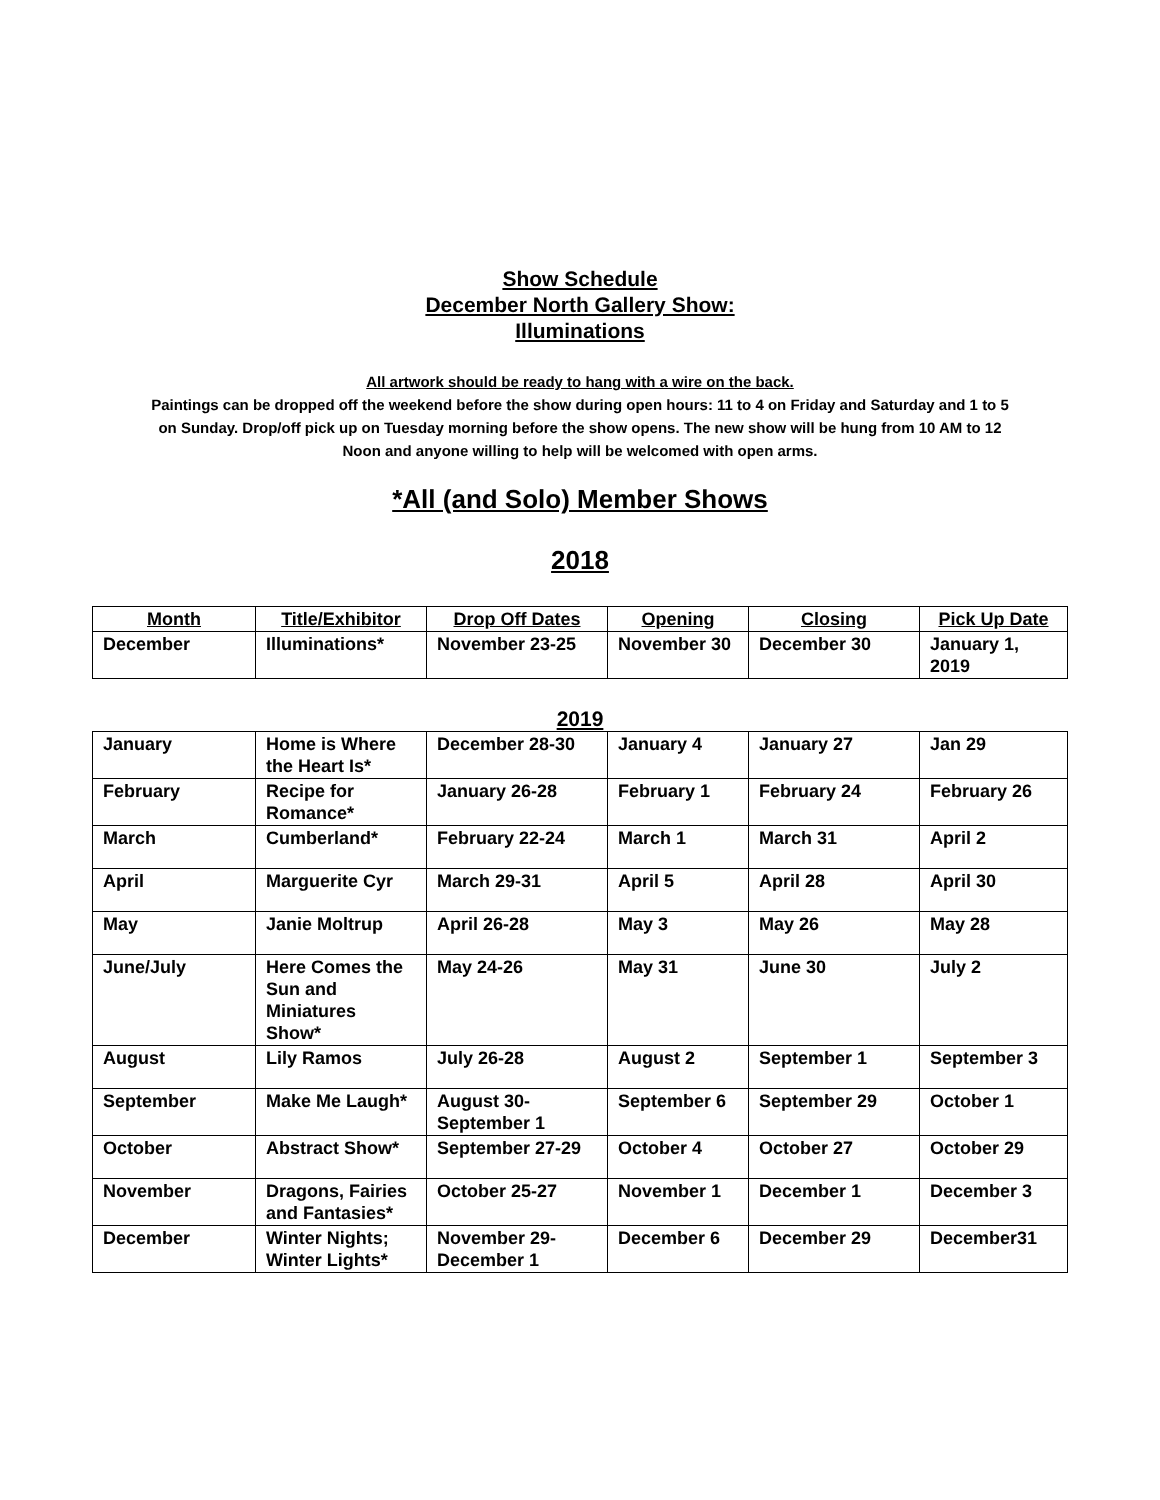Show Schedule
December North Gallery Show:
Illuminations
All artwork should be ready to hang with a wire on the back.
Paintings can be dropped off the weekend before the show during open hours: 11 to 4 on Friday and Saturday and 1 to 5 on Sunday. Drop/off pick up on Tuesday morning before the show opens. The new show will be hung from 10 AM to 12 Noon and anyone willing to help will be welcomed with open arms.
*All (and Solo) Member Shows
2018
| Month | Title/Exhibitor | Drop Off Dates | Opening | Closing | Pick Up Date |
| --- | --- | --- | --- | --- | --- |
| December | Illuminations* | November 23-25 | November 30 | December 30 | January 1, 2019 |
2019
| January | Home is Where the Heart Is* | December 28-30 | January 4 | January 27 | Jan 29 |
| February | Recipe for Romance* | January 26-28 | February 1 | February 24 | February 26 |
| March | Cumberland* | February 22-24 | March 1 | March 31 | April 2 |
| April | Marguerite Cyr | March 29-31 | April 5 | April 28 | April 30 |
| May | Janie Moltrup | April 26-28 | May 3 | May 26 | May 28 |
| June/July | Here Comes the Sun and Miniatures Show* | May 24-26 | May 31 | June 30 | July 2 |
| August | Lily Ramos | July 26-28 | August 2 | September 1 | September 3 |
| September | Make Me Laugh* | August 30- September 1 | September 6 | September 29 | October 1 |
| October | Abstract Show* | September 27-29 | October 4 | October 27 | October 29 |
| November | Dragons, Fairies and Fantasies* | October 25-27 | November 1 | December 1 | December 3 |
| December | Winter Nights; Winter Lights* | November 29- December 1 | December 6 | December 29 | December31 |